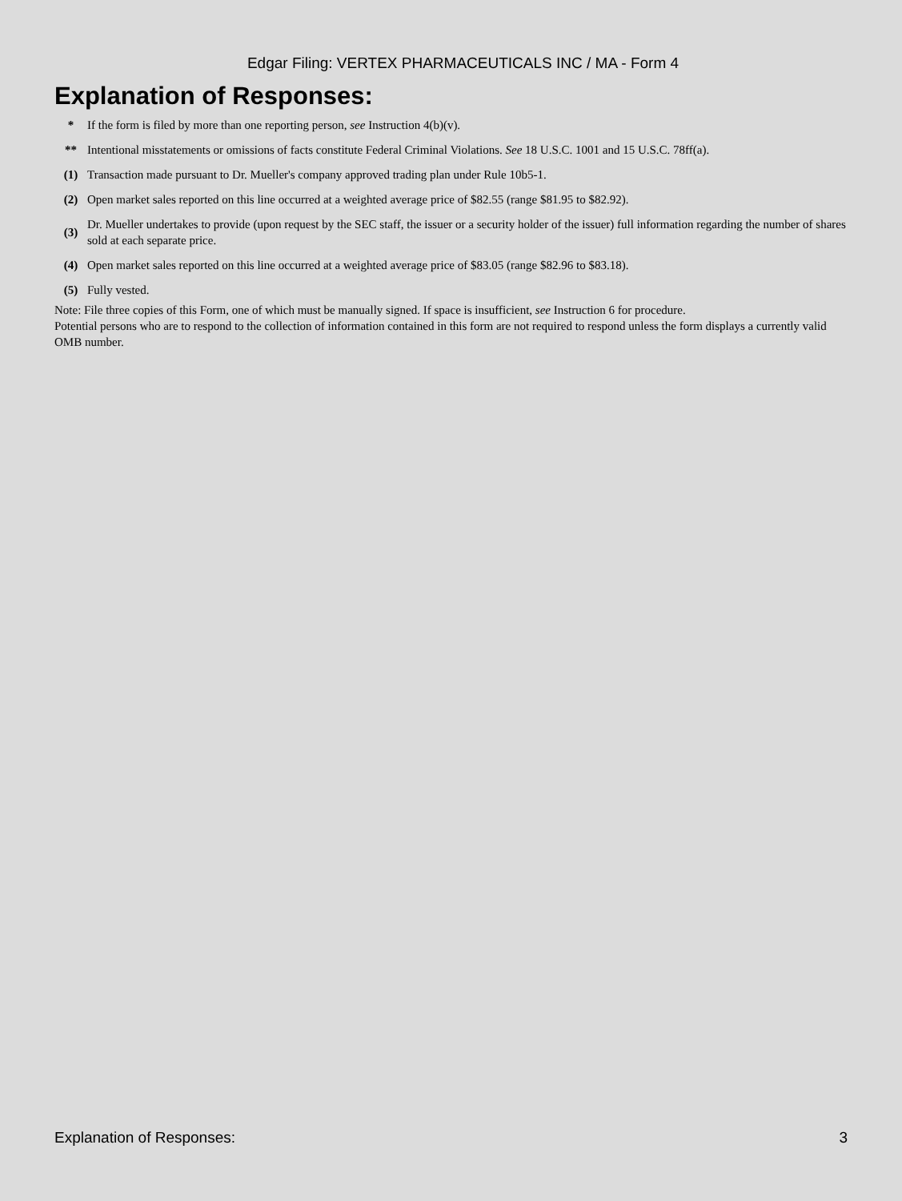Edgar Filing: VERTEX PHARMACEUTICALS INC / MA - Form 4
Explanation of Responses:
| * | If the form is filed by more than one reporting person, see Instruction 4(b)(v). |
| ** | Intentional misstatements or omissions of facts constitute Federal Criminal Violations. See 18 U.S.C. 1001 and 15 U.S.C. 78ff(a). |
| (1) | Transaction made pursuant to Dr. Mueller's company approved trading plan under Rule 10b5-1. |
| (2) | Open market sales reported on this line occurred at a weighted average price of $82.55 (range $81.95 to $82.92). |
| (3) | Dr. Mueller undertakes to provide (upon request by the SEC staff, the issuer or a security holder of the issuer) full information regarding the number of shares sold at each separate price. |
| (4) | Open market sales reported on this line occurred at a weighted average price of $83.05 (range $82.96 to $83.18). |
| (5) | Fully vested. |
Note: File three copies of this Form, one of which must be manually signed. If space is insufficient, see Instruction 6 for procedure.
Potential persons who are to respond to the collection of information contained in this form are not required to respond unless the form displays a currently valid OMB number.
Explanation of Responses: 3